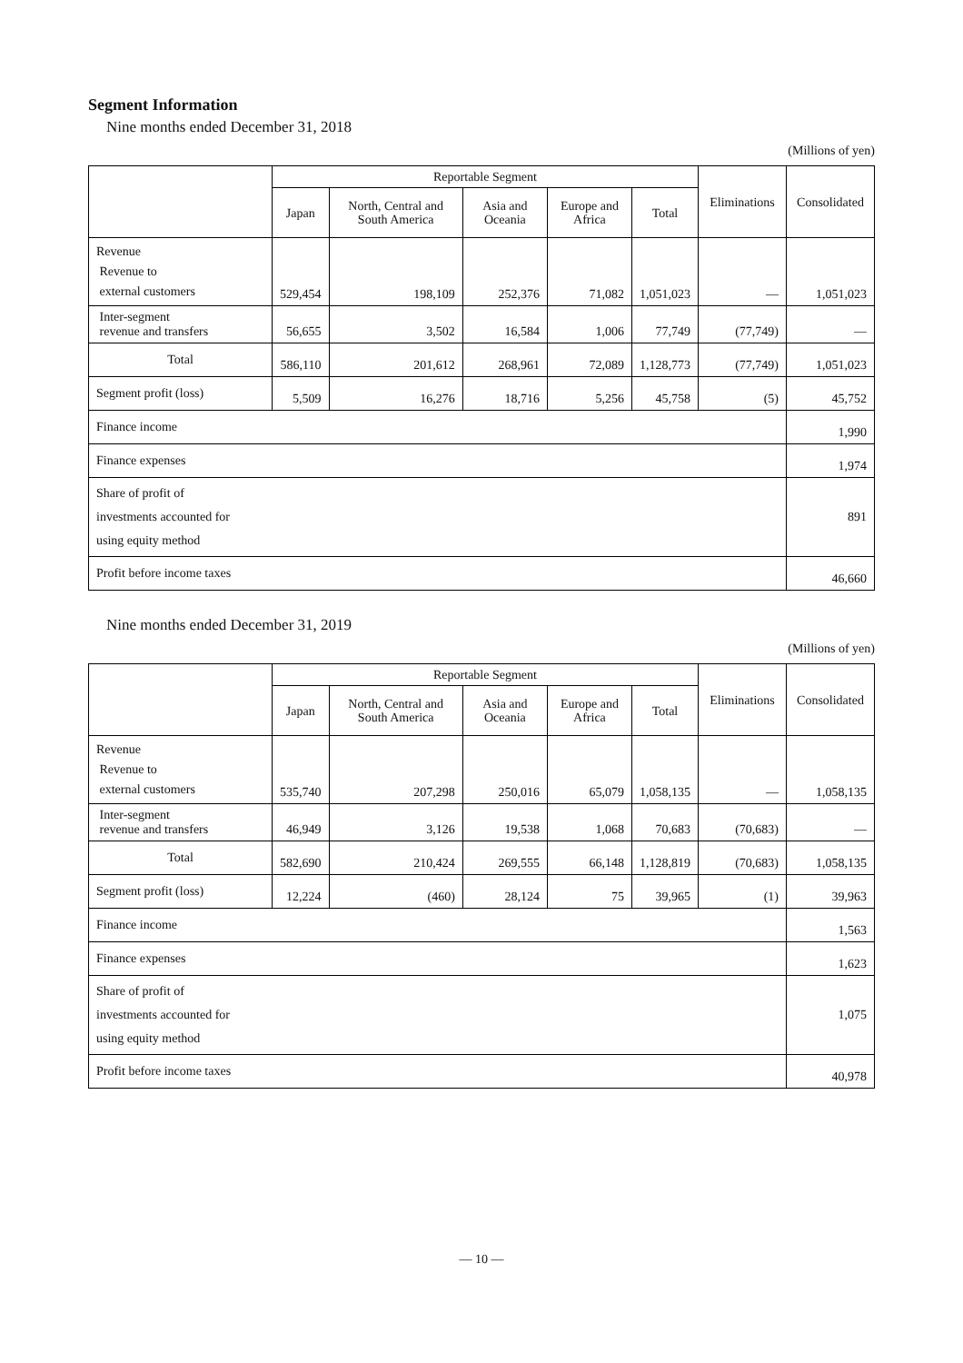Segment Information
Nine months ended December 31, 2018
(Millions of yen)
| | Reportable Segment | | | | | Eliminations | Consolidated |
| --- | --- | --- | --- | --- | --- | --- | --- |
| | Japan | North, Central and South America | Asia and Oceania | Europe and Africa | Total | | |
| Revenue Revenue to external customers | 529,454 | 198,109 | 252,376 | 71,082 | 1,051,023 | — | 1,051,023 |
| Inter-segment revenue and transfers | 56,655 | 3,502 | 16,584 | 1,006 | 77,749 | (77,749) | — |
| Total | 586,110 | 201,612 | 268,961 | 72,089 | 1,128,773 | (77,749) | 1,051,023 |
| Segment profit (loss) | 5,509 | 16,276 | 18,716 | 5,256 | 45,758 | (5) | 45,752 |
| Finance income | | | | | | | 1,990 |
| Finance expenses | | | | | | | 1,974 |
| Share of profit of investments accounted for using equity method | | | | | | | 891 |
| Profit before income taxes | | | | | | | 46,660 |
Nine months ended December 31, 2019
(Millions of yen)
| | Reportable Segment | | | | | Eliminations | Consolidated |
| --- | --- | --- | --- | --- | --- | --- | --- |
| | Japan | North, Central and South America | Asia and Oceania | Europe and Africa | Total | | |
| Revenue Revenue to external customers | 535,740 | 207,298 | 250,016 | 65,079 | 1,058,135 | — | 1,058,135 |
| Inter-segment revenue and transfers | 46,949 | 3,126 | 19,538 | 1,068 | 70,683 | (70,683) | — |
| Total | 582,690 | 210,424 | 269,555 | 66,148 | 1,128,819 | (70,683) | 1,058,135 |
| Segment profit (loss) | 12,224 | (460) | 28,124 | 75 | 39,965 | (1) | 39,963 |
| Finance income | | | | | | | 1,563 |
| Finance expenses | | | | | | | 1,623 |
| Share of profit of investments accounted for using equity method | | | | | | | 1,075 |
| Profit before income taxes | | | | | | | 40,978 |
— 10 —